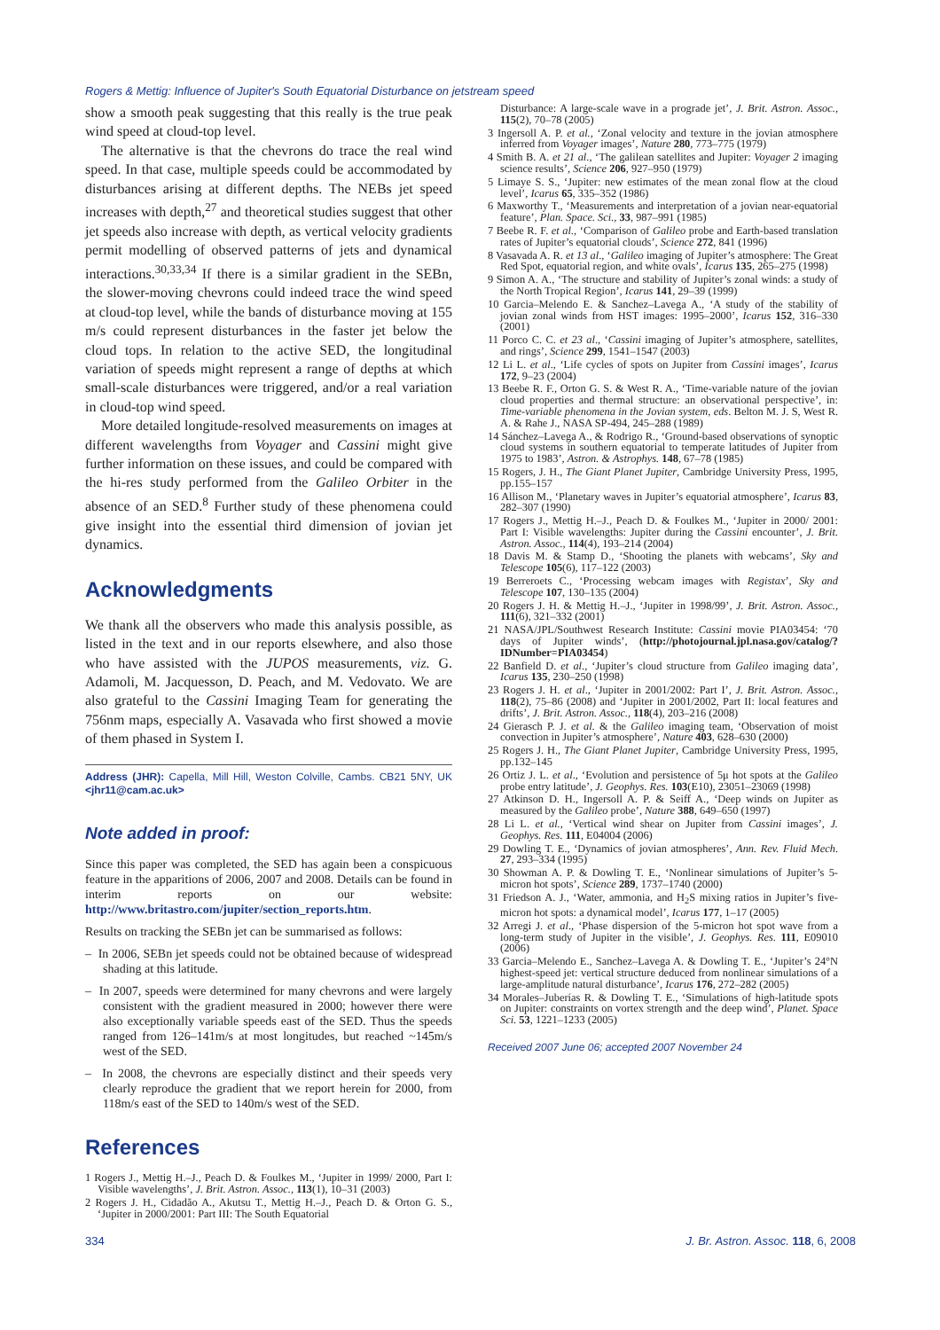Rogers & Mettig: Influence of Jupiter's South Equatorial Disturbance on jetstream speed
show a smooth peak suggesting that this really is the true peak wind speed at cloud-top level.
The alternative is that the chevrons do trace the real wind speed. In that case, multiple speeds could be accommodated by disturbances arising at different depths. The NEBs jet speed increases with depth,<sup>27</sup> and theoretical studies suggest that other jet speeds also increase with depth, as vertical velocity gradients permit modelling of observed patterns of jets and dynamical interactions.<sup>30,33,34</sup> If there is a similar gradient in the SEBn, the slower-moving chevrons could indeed trace the wind speed at cloud-top level, while the bands of disturbance moving at 155 m/s could represent disturbances in the faster jet below the cloud tops. In relation to the active SED, the longitudinal variation of speeds might represent a range of depths at which small-scale disturbances were triggered, and/or a real variation in cloud-top wind speed.
More detailed longitude-resolved measurements on images at different wavelengths from Voyager and Cassini might give further information on these issues, and could be compared with the hi-res study performed from the Galileo Orbiter in the absence of an SED.<sup>8</sup> Further study of these phenomena could give insight into the essential third dimension of jovian jet dynamics.
Acknowledgments
We thank all the observers who made this analysis possible, as listed in the text and in our reports elsewhere, and also those who have assisted with the JUPOS measurements, viz. G. Adamoli, M. Jacquesson, D. Peach, and M. Vedovato. We are also grateful to the Cassini Imaging Team for generating the 756nm maps, especially A. Vasavada who first showed a movie of them phased in System I.
Address (JHR): Capella, Mill Hill, Weston Colville, Cambs. CB21 5NY, UK <jhr11@cam.ac.uk>
Note added in proof:
Since this paper was completed, the SED has again been a conspicuous feature in the apparitions of 2006, 2007 and 2008. Details can be found in interim reports on our website: http://www.britastro.com/jupiter/section_reports.htm.
Results on tracking the SEBn jet can be summarised as follows:
– In 2006, SEBn jet speeds could not be obtained because of widespread shading at this latitude.
– In 2007, speeds were determined for many chevrons and were largely consistent with the gradient measured in 2000; however there were also exceptionally variable speeds east of the SED. Thus the speeds ranged from 126–141m/s at most longitudes, but reached ~145m/s west of the SED.
– In 2008, the chevrons are especially distinct and their speeds very clearly reproduce the gradient that we report herein for 2000, from 118m/s east of the SED to 140m/s west of the SED.
References
1 Rogers J., Mettig H.–J., Peach D. & Foulkes M., ‘Jupiter in 1999/ 2000, Part I: Visible wavelengths’, J. Brit. Astron. Assoc., 113(1), 10–31 (2003)
2 Rogers J. H., Cidadão A., Akutsu T., Mettig H.–J., Peach D. & Orton G. S., ‘Jupiter in 2000/2001: Part III: The South Equatorial
Disturbance: A large-scale wave in a prograde jet’, J. Brit. Astron. Assoc., 115(2), 70–78 (2005)
3 Ingersoll A. P. et al., ‘Zonal velocity and texture in the jovian atmosphere inferred from Voyager images’, Nature 280, 773–775 (1979)
4 Smith B. A. et 21 al., ‘The galilean satellites and Jupiter: Voyager 2 imaging science results’, Science 206, 927–950 (1979)
5 Limaye S. S., ‘Jupiter: new estimates of the mean zonal flow at the cloud level’, Icarus 65, 335–352 (1986)
6 Maxworthy T., ‘Measurements and interpretation of a jovian near-equatorial feature’, Plan. Space. Sci., 33, 987–991 (1985)
7 Beebe R. F. et al., ‘Comparison of Galileo probe and Earth-based translation rates of Jupiter’s equatorial clouds’, Science 272, 841 (1996)
8 Vasavada A. R. et 13 al., ‘Galileo imaging of Jupiter’s atmosphere: The Great Red Spot, equatorial region, and white ovals’, Icarus 135, 265–275 (1998)
9 Simon A. A., ‘The structure and stability of Jupiter’s zonal winds: a study of the North Tropical Region’, Icarus 141, 29–39 (1999)
10 Garcia–Melendo E. & Sanchez–Lavega A., ‘A study of the stability of jovian zonal winds from HST images: 1995–2000’, Icarus 152, 316–330 (2001)
11 Porco C. C. et 23 al., ‘Cassini imaging of Jupiter’s atmosphere, satellites, and rings’, Science 299, 1541–1547 (2003)
12 Li L. et al., ‘Life cycles of spots on Jupiter from Cassini images’, Icarus 172, 9–23 (2004)
13 Beebe R. F., Orton G. S. & West R. A., ‘Time-variable nature of the jovian cloud properties and thermal structure: an observational perspective’, in: Time-variable phenomena in the Jovian system, eds. Belton M. J. S, West R. A. & Rahe J., NASA SP-494, 245–288 (1989)
14 Sánchez–Lavega A., & Rodrigo R., ‘Ground-based observations of synoptic cloud systems in southern equatorial to temperate latitudes of Jupiter from 1975 to 1983’, Astron. & Astrophys. 148, 67–78 (1985)
15 Rogers, J. H., The Giant Planet Jupiter, Cambridge University Press, 1995, pp.155–157
16 Allison M., ‘Planetary waves in Jupiter’s equatorial atmosphere’, Icarus 83, 282–307 (1990)
17 Rogers J., Mettig H.–J., Peach D. & Foulkes M., ‘Jupiter in 2000/ 2001: Part I: Visible wavelengths: Jupiter during the Cassini encounter’, J. Brit. Astron. Assoc., 114(4), 193–214 (2004)
18 Davis M. & Stamp D., ‘Shooting the planets with webcams’, Sky and Telescope 105(6), 117–122 (2003)
19 Berreroets C., ‘Processing webcam images with Registax’, Sky and Telescope 107, 130–135 (2004)
20 Rogers J. H. & Mettig H.–J., ‘Jupiter in 1998/99’, J. Brit. Astron. Assoc., 111(6), 321–332 (2001)
21 NASA/JPL/Southwest Research Institute: Cassini movie PIA03454: ‘70 days of Jupiter winds’, (http://photojournal.jpl.nasa.gov/catalog/?IDNumber=PIA03454)
22 Banfield D. et al., ‘Jupiter’s cloud structure from Galileo imaging data’, Icarus 135, 230–250 (1998)
23 Rogers J. H. et al., ‘Jupiter in 2001/2002: Part I’, J. Brit. Astron. Assoc., 118(2), 75–86 (2008) and ‘Jupiter in 2001/2002, Part II: local features and drifts’, J. Brit. Astron. Assoc., 118(4), 203–216 (2008)
24 Gierasch P. J. et al. & the Galileo imaging team, ‘Observation of moist convection in Jupiter’s atmosphere’, Nature 403, 628–630 (2000)
25 Rogers J. H., The Giant Planet Jupiter, Cambridge University Press, 1995, pp.132–145
26 Ortiz J. L. et al., ‘Evolution and persistence of 5μ hot spots at the Galileo probe entry latitude’, J. Geophys. Res. 103(E10), 23051–23069 (1998)
27 Atkinson D. H., Ingersoll A. P. & Seiff A., ‘Deep winds on Jupiter as measured by the Galileo probe’, Nature 388, 649–650 (1997)
28 Li L. et al., ‘Vertical wind shear on Jupiter from Cassini images’, J. Geophys. Res. 111, E04004 (2006)
29 Dowling T. E., ‘Dynamics of jovian atmospheres’, Ann. Rev. Fluid Mech. 27, 293–334 (1995)
30 Showman A. P. & Dowling T. E., ‘Nonlinear simulations of Jupiter’s 5-micron hot spots’, Science 289, 1737–1740 (2000)
31 Friedson A. J., ‘Water, ammonia, and H<sub>2</sub>S mixing ratios in Jupiter’s five-micron hot spots: a dynamical model’, Icarus 177, 1–17 (2005)
32 Arregi J. et al., ‘Phase dispersion of the 5-micron hot spot wave from a long-term study of Jupiter in the visible’, J. Geophys. Res. 111, E09010 (2006)
33 Garcia–Melendo E., Sanchez–Lavega A. & Dowling T. E., ‘Jupiter’s 24°N highest-speed jet: vertical structure deduced from nonlinear simulations of a large-amplitude natural disturbance’, Icarus 176, 272–282 (2005)
34 Morales–Juberías R. & Dowling T. E., ‘Simulations of high-latitude spots on Jupiter: constraints on vortex strength and the deep wind’, Planet. Space Sci. 53, 1221–1233 (2005)
Received 2007 June 06; accepted 2007 November 24
334 J. Br. Astron. Assoc. 118, 6, 2008